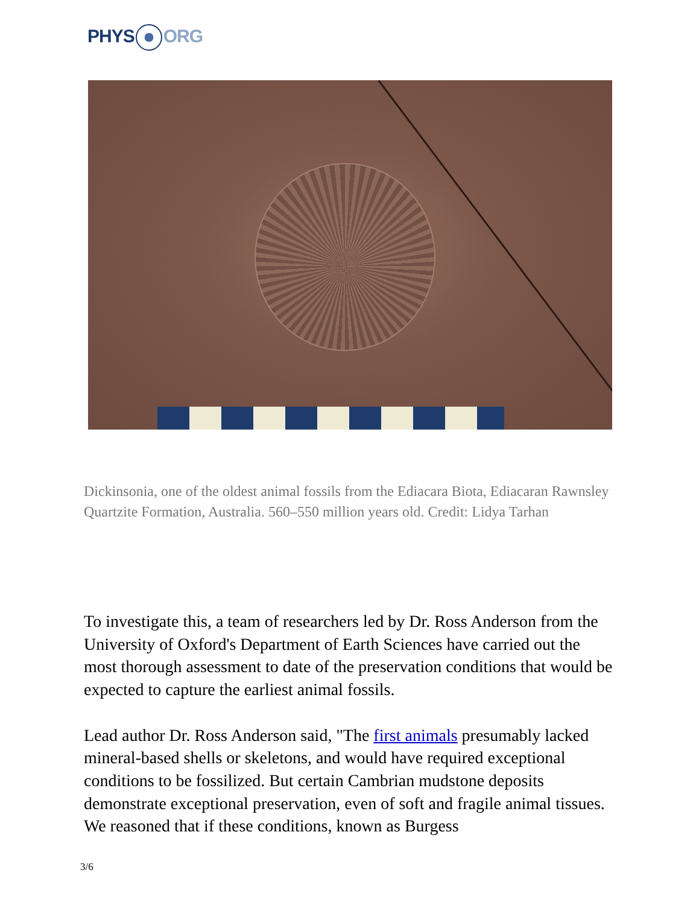PHYS ORG
Dickinsonia, one of the oldest animal fossils from the Ediacara Biota, Ediacaran Rawnsley Quartzite Formation, Australia. 560–550 million years old. Credit: Lidya Tarhan
To investigate this, a team of researchers led by Dr. Ross Anderson from the University of Oxford's Department of Earth Sciences have carried out the most thorough assessment to date of the preservation conditions that would be expected to capture the earliest animal fossils.
Lead author Dr. Ross Anderson said, "The first animals presumably lacked mineral-based shells or skeletons, and would have required exceptional conditions to be fossilized. But certain Cambrian mudstone deposits demonstrate exceptional preservation, even of soft and fragile animal tissues. We reasoned that if these conditions, known as Burgess
3/6